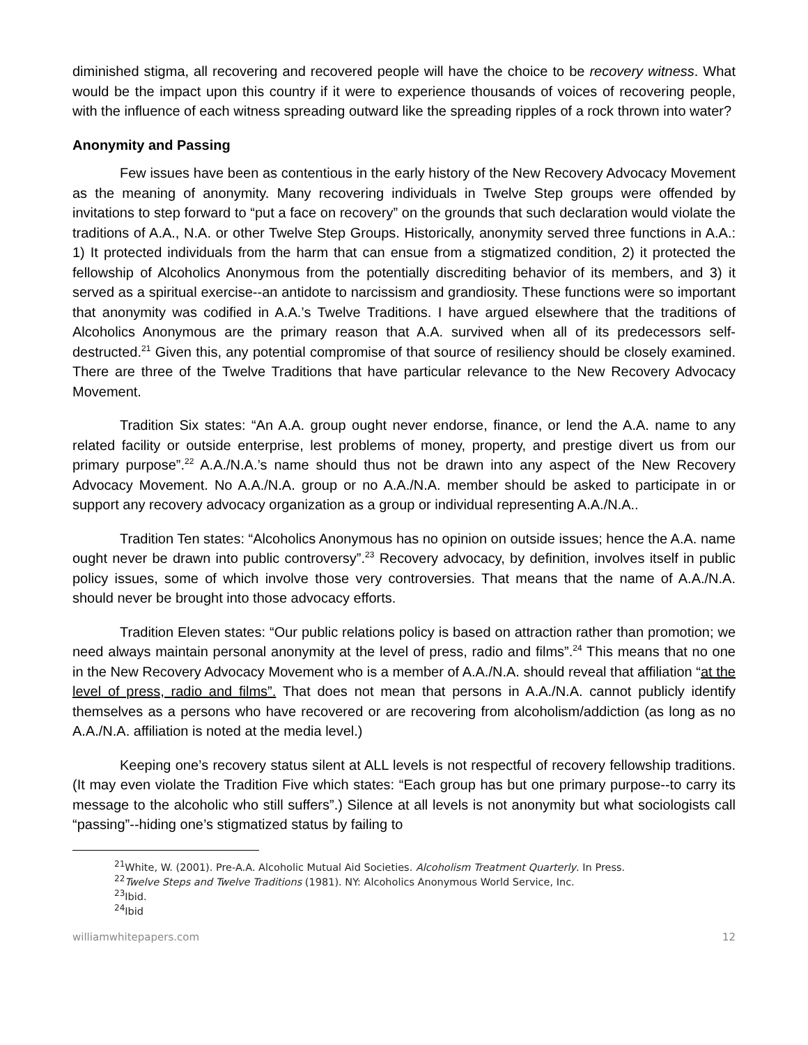diminished stigma, all recovering and recovered people will have the choice to be recovery witness. What would be the impact upon this country if it were to experience thousands of voices of recovering people, with the influence of each witness spreading outward like the spreading ripples of a rock thrown into water?
Anonymity and Passing
Few issues have been as contentious in the early history of the New Recovery Advocacy Movement as the meaning of anonymity. Many recovering individuals in Twelve Step groups were offended by invitations to step forward to “put a face on recovery” on the grounds that such declaration would violate the traditions of A.A., N.A. or other Twelve Step Groups. Historically, anonymity served three functions in A.A.: 1) It protected individuals from the harm that can ensue from a stigmatized condition, 2) it protected the fellowship of Alcoholics Anonymous from the potentially discrediting behavior of its members, and 3) it served as a spiritual exercise--an antidote to narcissism and grandiosity. These functions were so important that anonymity was codified in A.A.’s Twelve Traditions. I have argued elsewhere that the traditions of Alcoholics Anonymous are the primary reason that A.A. survived when all of its predecessors self-destructed.<sup>21</sup> Given this, any potential compromise of that source of resiliency should be closely examined. There are three of the Twelve Traditions that have particular relevance to the New Recovery Advocacy Movement.
Tradition Six states: “An A.A. group ought never endorse, finance, or lend the A.A. name to any related facility or outside enterprise, lest problems of money, property, and prestige divert us from our primary purpose”.<sup>22</sup> A.A./N.A.’s name should thus not be drawn into any aspect of the New Recovery Advocacy Movement. No A.A./N.A. group or no A.A./N.A. member should be asked to participate in or support any recovery advocacy organization as a group or individual representing A.A./N.A..
Tradition Ten states: “Alcoholics Anonymous has no opinion on outside issues; hence the A.A. name ought never be drawn into public controversy”.<sup>23</sup> Recovery advocacy, by definition, involves itself in public policy issues, some of which involve those very controversies. That means that the name of A.A./N.A. should never be brought into those advocacy efforts.
Tradition Eleven states: “Our public relations policy is based on attraction rather than promotion; we need always maintain personal anonymity at the level of press, radio and films”.<sup>24</sup> This means that no one in the New Recovery Advocacy Movement who is a member of A.A./N.A. should reveal that affiliation “at the level of press, radio and films”. That does not mean that persons in A.A./N.A. cannot publicly identify themselves as a persons who have recovered or are recovering from alcoholism/addiction (as long as no A.A./N.A. affiliation is noted at the media level.)
Keeping one’s recovery status silent at ALL levels is not respectful of recovery fellowship traditions. (It may even violate the Tradition Five which states: “Each group has but one primary purpose--to carry its message to the alcoholic who still suffers”.) Silence at all levels is not anonymity but what sociologists call “passing”--hiding one’s stigmatized status by failing to
<sup>21</sup> White, W. (2001). Pre-A.A. Alcoholic Mutual Aid Societies. Alcoholism Treatment Quarterly. In Press.
<sup>22</sup> Twelve Steps and Twelve Traditions (1981). NY: Alcoholics Anonymous World Service, Inc.
<sup>23</sup> Ibid.
<sup>24</sup> Ibid
williamwhitepapers.com 12